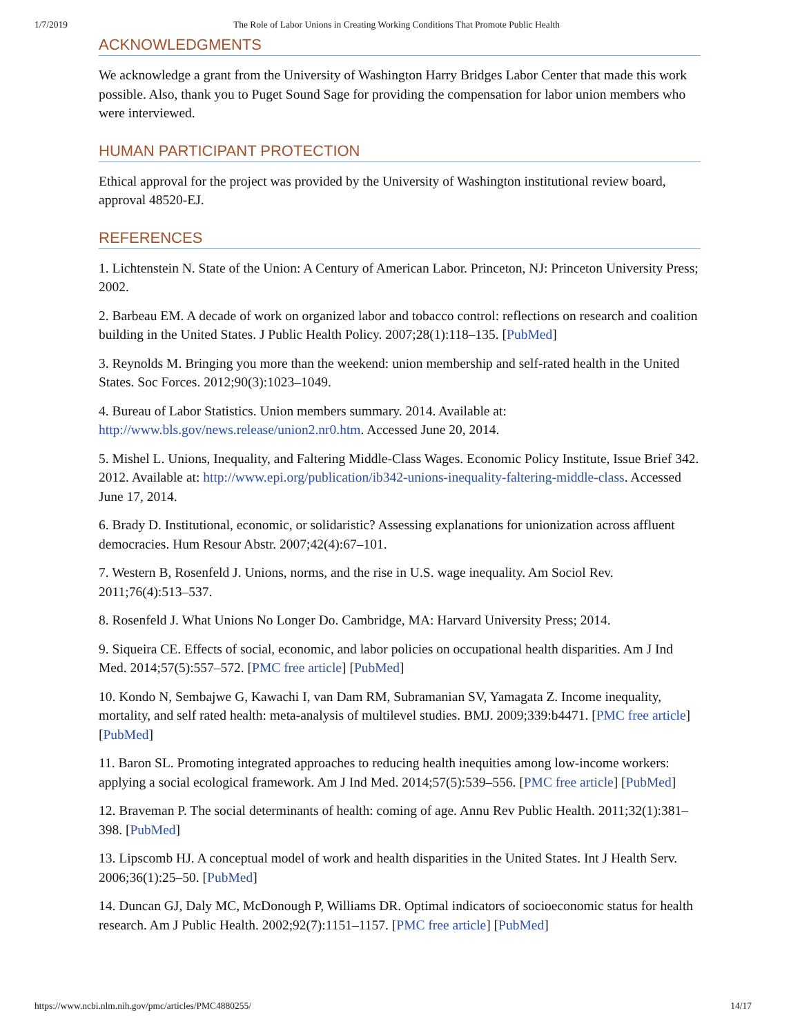1/7/2019 The Role of Labor Unions in Creating Working Conditions That Promote Public Health
ACKNOWLEDGMENTS
We acknowledge a grant from the University of Washington Harry Bridges Labor Center that made this work possible. Also, thank you to Puget Sound Sage for providing the compensation for labor union members who were interviewed.
HUMAN PARTICIPANT PROTECTION
Ethical approval for the project was provided by the University of Washington institutional review board, approval 48520-EJ.
REFERENCES
1. Lichtenstein N. State of the Union: A Century of American Labor. Princeton, NJ: Princeton University Press; 2002.
2. Barbeau EM. A decade of work on organized labor and tobacco control: reflections on research and coalition building in the United States. J Public Health Policy. 2007;28(1):118–135. [PubMed]
3. Reynolds M. Bringing you more than the weekend: union membership and self-rated health in the United States. Soc Forces. 2012;90(3):1023–1049.
4. Bureau of Labor Statistics. Union members summary. 2014. Available at: http://www.bls.gov/news.release/union2.nr0.htm. Accessed June 20, 2014.
5. Mishel L. Unions, Inequality, and Faltering Middle-Class Wages. Economic Policy Institute, Issue Brief 342. 2012. Available at: http://www.epi.org/publication/ib342-unions-inequality-faltering-middle-class. Accessed June 17, 2014.
6. Brady D. Institutional, economic, or solidaristic? Assessing explanations for unionization across affluent democracies. Hum Resour Abstr. 2007;42(4):67–101.
7. Western B, Rosenfeld J. Unions, norms, and the rise in U.S. wage inequality. Am Sociol Rev. 2011;76(4):513–537.
8. Rosenfeld J. What Unions No Longer Do. Cambridge, MA: Harvard University Press; 2014.
9. Siqueira CE. Effects of social, economic, and labor policies on occupational health disparities. Am J Ind Med. 2014;57(5):557–572. [PMC free article] [PubMed]
10. Kondo N, Sembajwe G, Kawachi I, van Dam RM, Subramanian SV, Yamagata Z. Income inequality, mortality, and self rated health: meta-analysis of multilevel studies. BMJ. 2009;339:b4471. [PMC free article] [PubMed]
11. Baron SL. Promoting integrated approaches to reducing health inequities among low-income workers: applying a social ecological framework. Am J Ind Med. 2014;57(5):539–556. [PMC free article] [PubMed]
12. Braveman P. The social determinants of health: coming of age. Annu Rev Public Health. 2011;32(1):381–398. [PubMed]
13. Lipscomb HJ. A conceptual model of work and health disparities in the United States. Int J Health Serv. 2006;36(1):25–50. [PubMed]
14. Duncan GJ, Daly MC, McDonough P, Williams DR. Optimal indicators of socioeconomic status for health research. Am J Public Health. 2002;92(7):1151–1157. [PMC free article] [PubMed]
https://www.ncbi.nlm.nih.gov/pmc/articles/PMC4880255/ 14/17